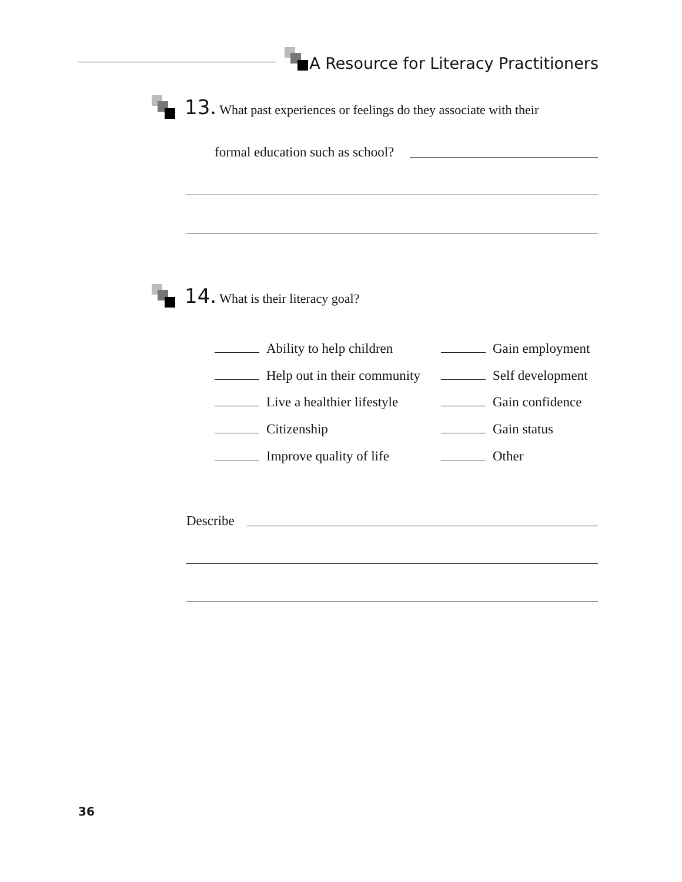A Resource for Literacy Practitioners
13. What past experiences or feelings do they associate with their
formal education such as school?
14. What is their literacy goal?
Ability to help children Gain employment
Help out in their community Self development
Live a healthier lifestyle Gain confidence
Citizenship Gain status
Improve quality of life Other
Describe
36